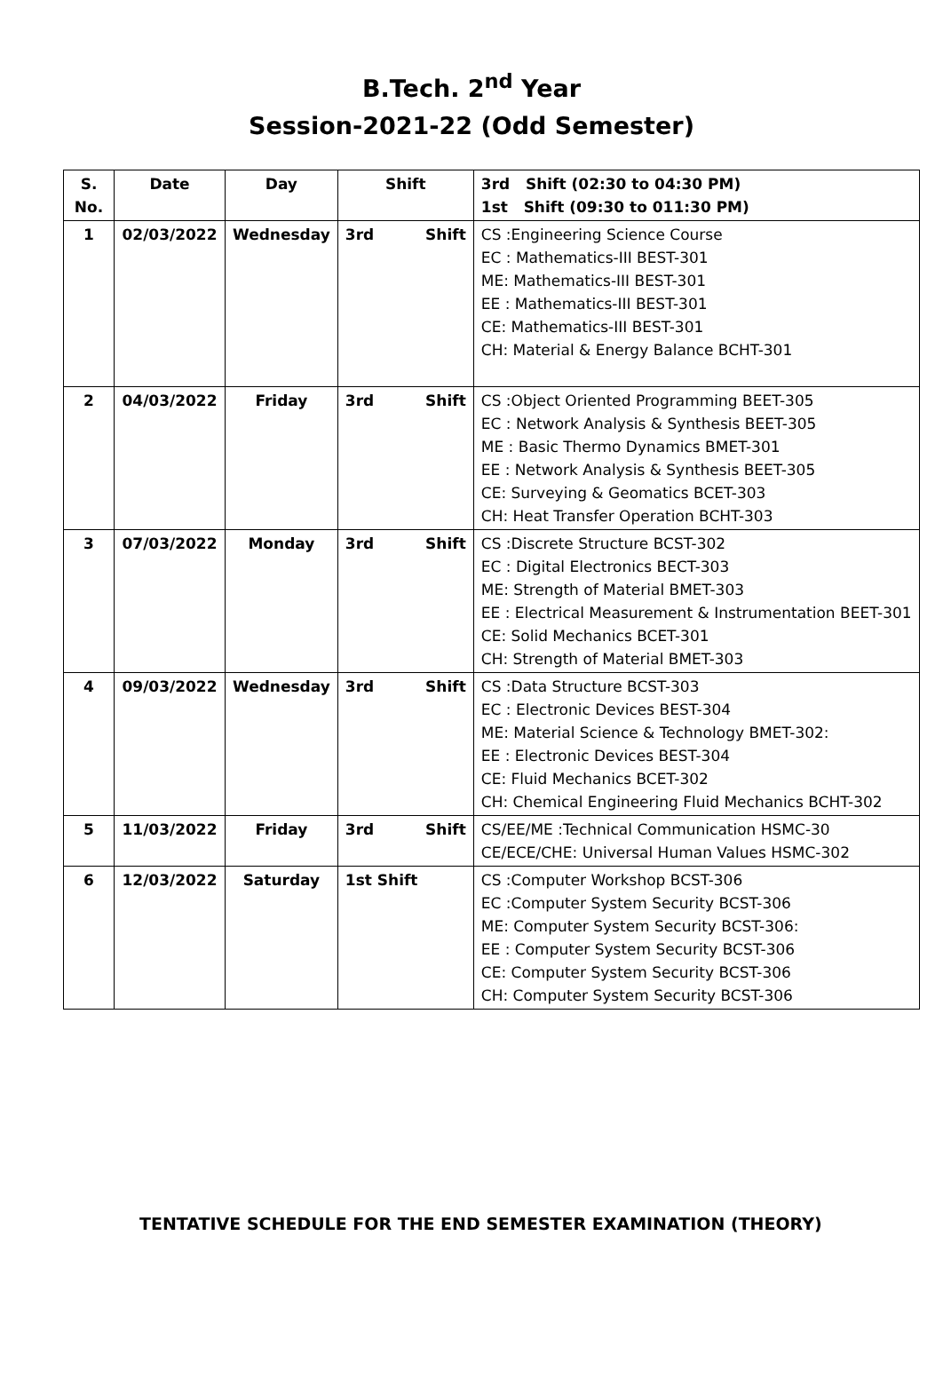B.Tech. 2<sup>nd</sup> Year
Session-2021-22 (Odd Semester)
| S. No. | Date | Day | Shift | 3rd Shift (02:30 to 04:30 PM) 1st Shift (09:30 to 011:30 PM) |
| --- | --- | --- | --- | --- |
| 1 | 02/03/2022 | Wednesday | 3rd Shift | CS :Engineering Science Course EC : Mathematics-III BEST-301 ME: Mathematics-III BEST-301 EE : Mathematics-III BEST-301 CE: Mathematics-III BEST-301 CH: Material & Energy Balance BCHT-301 |
| 2 | 04/03/2022 | Friday | 3rd Shift | CS :Object Oriented Programming BEET-305 EC : Network Analysis & Synthesis BEET-305 ME : Basic Thermo Dynamics BMET-301 EE : Network Analysis & Synthesis BEET-305 CE: Surveying & Geomatics BCET-303 CH: Heat Transfer Operation BCHT-303 |
| 3 | 07/03/2022 | Monday | 3rd Shift | CS :Discrete Structure BCST-302 EC : Digital Electronics BECT-303 ME: Strength of Material BMET-303 EE : Electrical Measurement & Instrumentation BEET-301 CE: Solid Mechanics BCET-301 CH: Strength of Material BMET-303 |
| 4 | 09/03/2022 | Wednesday | 3rd Shift | CS :Data Structure BCST-303 EC : Electronic Devices BEST-304 ME: Material Science & Technology BMET-302: EE : Electronic Devices BEST-304 CE: Fluid Mechanics BCET-302 CH: Chemical Engineering Fluid Mechanics BCHT-302 |
| 5 | 11/03/2022 | Friday | 3rd Shift | CS/EE/ME :Technical Communication HSMC-30 CE/ECE/CHE: Universal Human Values HSMC-302 |
| 6 | 12/03/2022 | Saturday | 1st Shift | CS :Computer Workshop BCST-306 EC :Computer System Security BCST-306 ME: Computer System Security BCST-306: EE : Computer System Security BCST-306 CE: Computer System Security BCST-306 CH: Computer System Security BCST-306 |
TENTATIVE SCHEDULE FOR THE END SEMESTER EXAMINATION (THEORY)